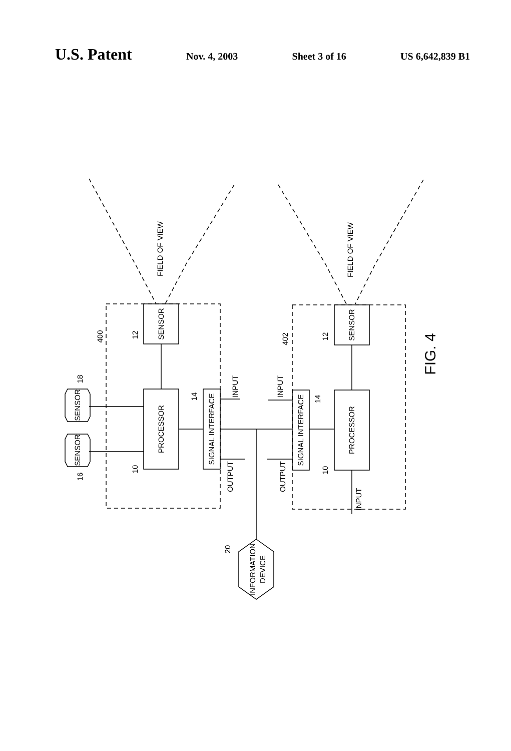U.S. Patent Nov. 4, 2003 Sheet 3 of 16 US 6,642,839 B1
FIELD OF VIEW
FIELD OF VIEW
SENSOR
SENSOR
PROCESSOR
PROCESSOR
SIGNAL INTERFACE
SIGNAL INTERFACE
SENSOR
SENSOR
18
16
400
402
12
12
10
10
14
14
INPUT
INPUT
INPUT
OUTPUT
OUTPUT
20
INFORMATION
DEVICE
FIG. 4